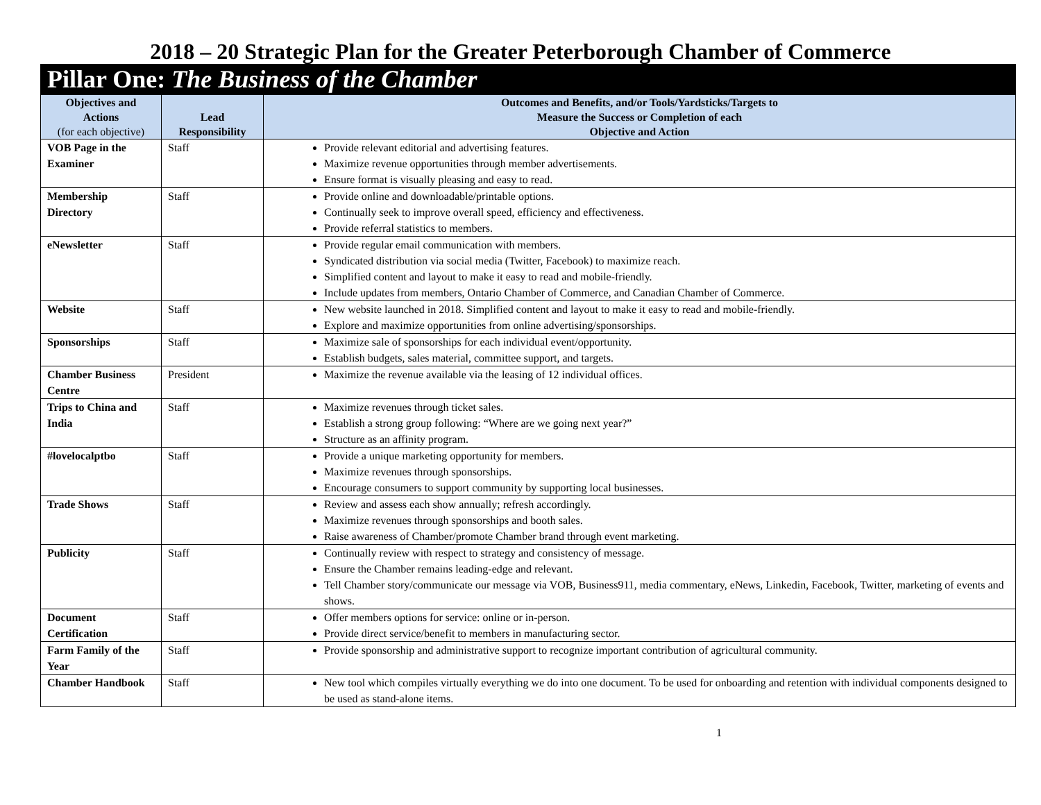2018 – 20 Strategic Plan for the Greater Peterborough Chamber of Commerce
Pillar One: The Business of the Chamber
| Objectives and Actions (for each objective) | Lead Responsibility | Outcomes and Benefits, and/or Tools/Yardsticks/Targets to Measure the Success or Completion of each Objective and Action |
| --- | --- | --- |
| VOB Page in the Examiner | Staff | Provide relevant editorial and advertising features. Maximize revenue opportunities through member advertisements. Ensure format is visually pleasing and easy to read. |
| Membership Directory | Staff | Provide online and downloadable/printable options. Continually seek to improve overall speed, efficiency and effectiveness. Provide referral statistics to members. |
| eNewsletter | Staff | Provide regular email communication with members. Syndicated distribution via social media (Twitter, Facebook) to maximize reach. Simplified content and layout to make it easy to read and mobile-friendly. Include updates from members, Ontario Chamber of Commerce, and Canadian Chamber of Commerce. |
| Website | Staff | New website launched in 2018. Simplified content and layout to make it easy to read and mobile-friendly. Explore and maximize opportunities from online advertising/sponsorships. |
| Sponsorships | Staff | Maximize sale of sponsorships for each individual event/opportunity. Establish budgets, sales material, committee support, and targets. |
| Chamber Business Centre | President | Maximize the revenue available via the leasing of 12 individual offices. |
| Trips to China and India | Staff | Maximize revenues through ticket sales. Establish a strong group following: “Where are we going next year?” Structure as an affinity program. |
| #lovelocalptbo | Staff | Provide a unique marketing opportunity for members. Maximize revenues through sponsorships. Encourage consumers to support community by supporting local businesses. |
| Trade Shows | Staff | Review and assess each show annually; refresh accordingly. Maximize revenues through sponsorships and booth sales. Raise awareness of Chamber/promote Chamber brand through event marketing. |
| Publicity | Staff | Continually review with respect to strategy and consistency of message. Ensure the Chamber remains leading-edge and relevant. Tell Chamber story/communicate our message via VOB, Business911, media commentary, eNews, Linkedin, Facebook, Twitter, marketing of events and shows. |
| Document Certification | Staff | Offer members options for service: online or in-person. Provide direct service/benefit to members in manufacturing sector. |
| Farm Family of the Year | Staff | Provide sponsorship and administrative support to recognize important contribution of agricultural community. |
| Chamber Handbook | Staff | New tool which compiles virtually everything we do into one document. To be used for onboarding and retention with individual components designed to be used as stand-alone items. |
1